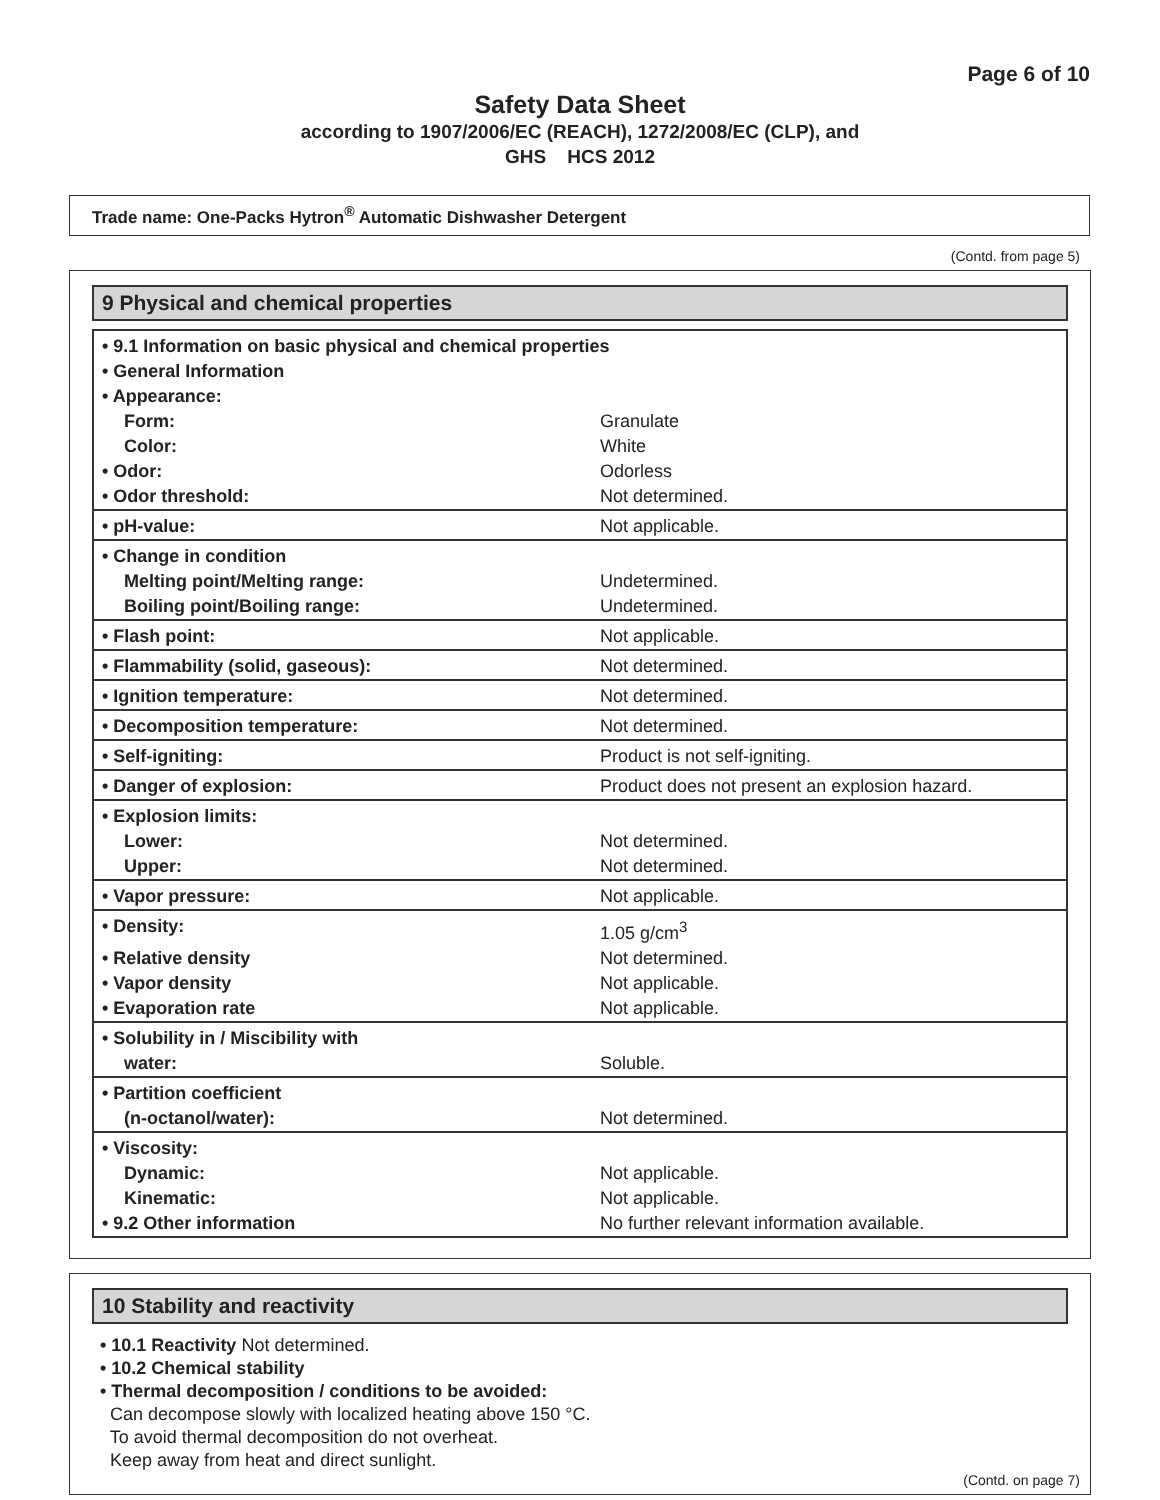Page 6 of 10
Safety Data Sheet
according to 1907/2006/EC (REACH), 1272/2008/EC (CLP), and
GHS HCS 2012
Trade name: One-Packs Hytron<sup>®</sup> Automatic Dishwasher Detergent
(Contd. from page 5)
9 Physical and chemical properties
| • 9.1 Information on basic physical and chemical properties | |
| • General Information | |
| • Appearance: | |
| Form: | Granulate |
| Color: | White |
| • Odor: | Odorless |
| • Odor threshold: | Not determined. |
| • pH-value: | Not applicable. |
| • Change in condition | |
| Melting point/Melting range: | Undetermined. |
| Boiling point/Boiling range: | Undetermined. |
| • Flash point: | Not applicable. |
| • Flammability (solid, gaseous): | Not determined. |
| • Ignition temperature: | Not determined. |
| • Decomposition temperature: | Not determined. |
| • Self-igniting: | Product is not self-igniting. |
| • Danger of explosion: | Product does not present an explosion hazard. |
| • Explosion limits: | |
| Lower: | Not determined. |
| Upper: | Not determined. |
| • Vapor pressure: | Not applicable. |
| • Density: | 1.05 g/cm<sup>3</sup> |
| • Relative density | Not determined. |
| • Vapor density | Not applicable. |
| • Evaporation rate | Not applicable. |
| • Solubility in / Miscibility with | |
| water: | Soluble. |
| • Partition coefficient | |
| (n-octanol/water): | Not determined. |
| • Viscosity: | |
| Dynamic: | Not applicable. |
| Kinematic: | Not applicable. |
| • 9.2 Other information | No further relevant information available. |
10 Stability and reactivity
• 10.1 Reactivity Not determined.
• 10.2 Chemical stability
• Thermal decomposition / conditions to be avoided:
Can decompose slowly with localized heating above 150 °C.
To avoid thermal decomposition do not overheat.
Keep away from heat and direct sunlight.
(Contd. on page 7)